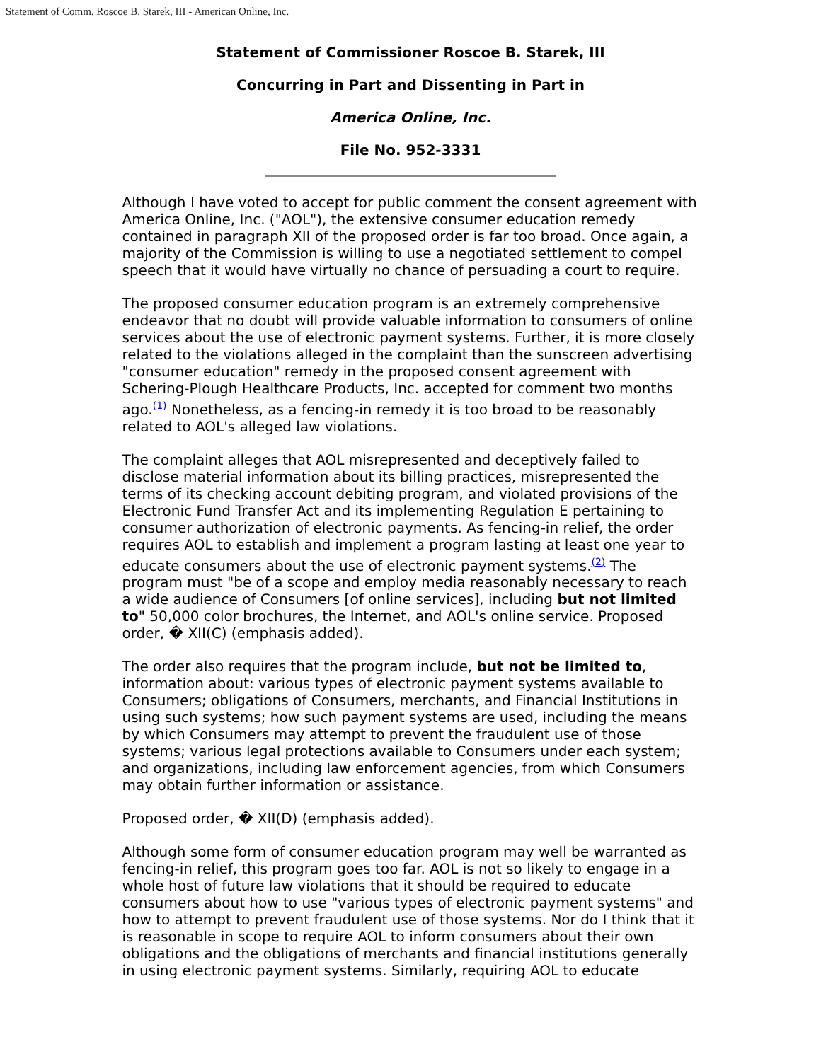Statement of Comm. Roscoe B. Starek, III - American Online, Inc.
Statement of Commissioner Roscoe B. Starek, III
Concurring in Part and Dissenting in Part in
America Online, Inc.
File No. 952-3331
Although I have voted to accept for public comment the consent agreement with America Online, Inc. ("AOL"), the extensive consumer education remedy contained in paragraph XII of the proposed order is far too broad. Once again, a majority of the Commission is willing to use a negotiated settlement to compel speech that it would have virtually no chance of persuading a court to require.
The proposed consumer education program is an extremely comprehensive endeavor that no doubt will provide valuable information to consumers of online services about the use of electronic payment systems. Further, it is more closely related to the violations alleged in the complaint than the sunscreen advertising "consumer education" remedy in the proposed consent agreement with Schering-Plough Healthcare Products, Inc. accepted for comment two months ago.<sup>(1)</sup> Nonetheless, as a fencing-in remedy it is too broad to be reasonably related to AOL's alleged law violations.
The complaint alleges that AOL misrepresented and deceptively failed to disclose material information about its billing practices, misrepresented the terms of its checking account debiting program, and violated provisions of the Electronic Fund Transfer Act and its implementing Regulation E pertaining to consumer authorization of electronic payments. As fencing-in relief, the order requires AOL to establish and implement a program lasting at least one year to educate consumers about the use of electronic payment systems.<sup>(2)</sup> The program must "be of a scope and employ media reasonably necessary to reach a wide audience of Consumers [of online services], including but not limited to" 50,000 color brochures, the Internet, and AOL's online service. Proposed order, � XII(C) (emphasis added).
The order also requires that the program include, but not be limited to, information about: various types of electronic payment systems available to Consumers; obligations of Consumers, merchants, and Financial Institutions in using such systems; how such payment systems are used, including the means by which Consumers may attempt to prevent the fraudulent use of those systems; various legal protections available to Consumers under each system; and organizations, including law enforcement agencies, from which Consumers may obtain further information or assistance.
Proposed order, � XII(D) (emphasis added).
Although some form of consumer education program may well be warranted as fencing-in relief, this program goes too far. AOL is not so likely to engage in a whole host of future law violations that it should be required to educate consumers about how to use "various types of electronic payment systems" and how to attempt to prevent fraudulent use of those systems. Nor do I think that it is reasonable in scope to require AOL to inform consumers about their own obligations and the obligations of merchants and financial institutions generally in using electronic payment systems. Similarly, requiring AOL to educate